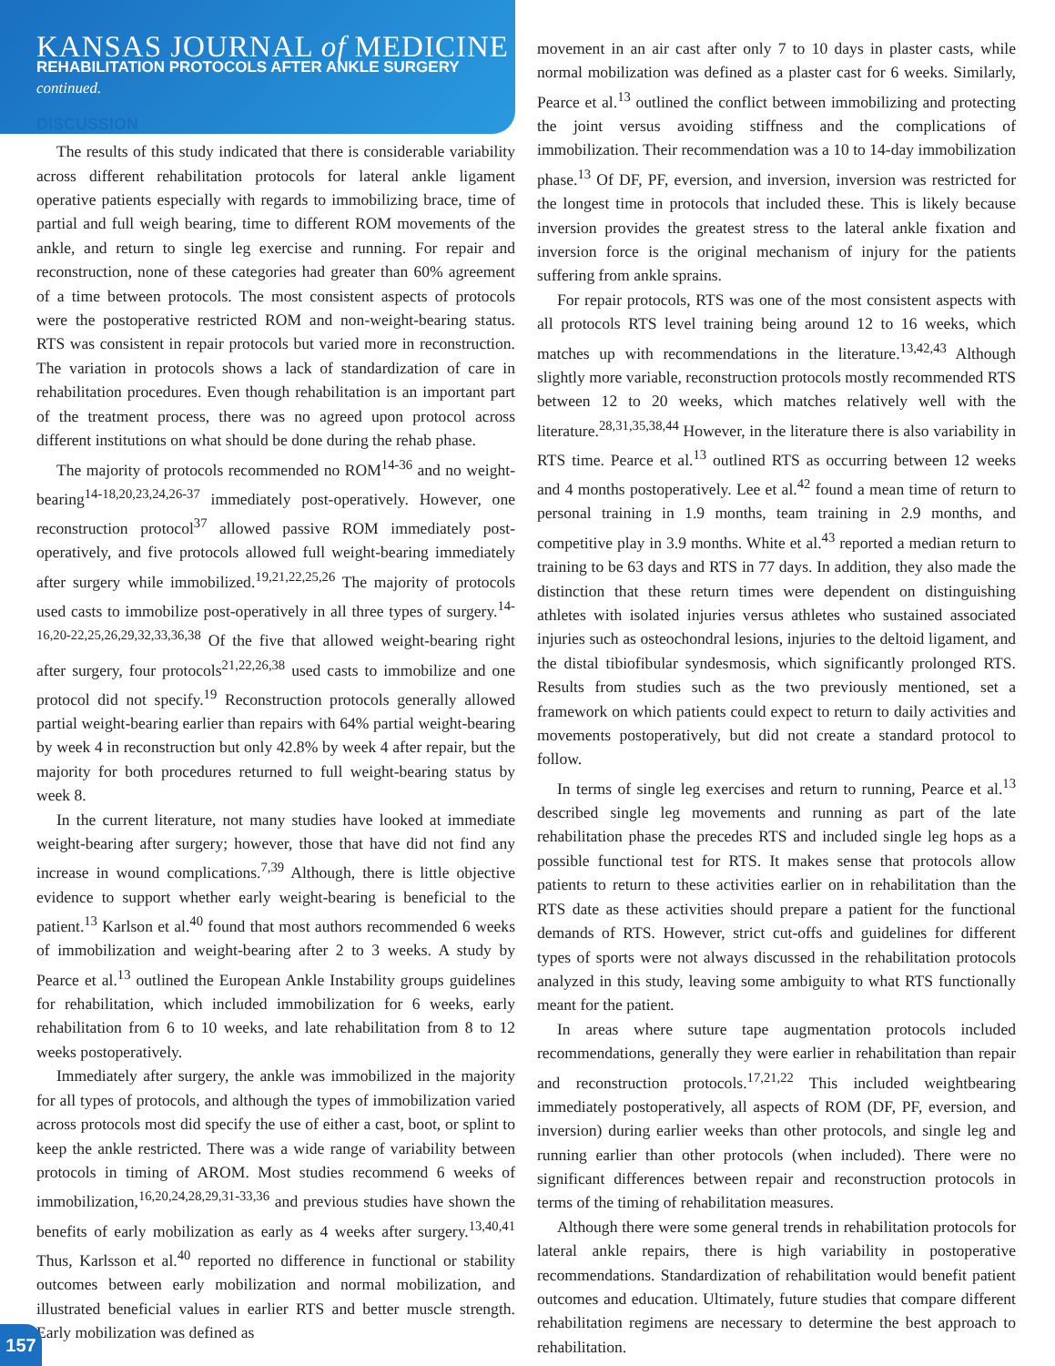KANSAS JOURNAL of MEDICINE
REHABILITATION PROTOCOLS AFTER ANKLE SURGERY
continued.
DISCUSSION
The results of this study indicated that there is considerable variability across different rehabilitation protocols for lateral ankle ligament operative patients especially with regards to immobilizing brace, time of partial and full weigh bearing, time to different ROM movements of the ankle, and return to single leg exercise and running. For repair and reconstruction, none of these categories had greater than 60% agreement of a time between protocols. The most consistent aspects of protocols were the postoperative restricted ROM and non-weight-bearing status. RTS was consistent in repair protocols but varied more in reconstruction. The variation in protocols shows a lack of standardization of care in rehabilitation procedures. Even though rehabilitation is an important part of the treatment process, there was no agreed upon protocol across different institutions on what should be done during the rehab phase.
The majority of protocols recommended no ROM<sup>14-36</sup> and no weight-bearing<sup>14-18,20,23,24,26-37</sup> immediately post-operatively. However, one reconstruction protocol<sup>37</sup> allowed passive ROM immediately post-operatively, and five protocols allowed full weight-bearing immediately after surgery while immobilized.<sup>19,21,22,25,26</sup> The majority of protocols used casts to immobilize post-operatively in all three types of surgery.<sup>14-16,20-22,25,26,29,32,33,36,38</sup> Of the five that allowed weight-bearing right after surgery, four protocols<sup>21,22,26,38</sup> used casts to immobilize and one protocol did not specify.<sup>19</sup> Reconstruction protocols generally allowed partial weight-bearing earlier than repairs with 64% partial weight-bearing by week 4 in reconstruction but only 42.8% by week 4 after repair, but the majority for both procedures returned to full weight-bearing status by week 8.
In the current literature, not many studies have looked at immediate weight-bearing after surgery; however, those that have did not find any increase in wound complications.<sup>7,39</sup> Although, there is little objective evidence to support whether early weight-bearing is beneficial to the patient.<sup>13</sup> Karlson et al.<sup>40</sup> found that most authors recommended 6 weeks of immobilization and weight-bearing after 2 to 3 weeks. A study by Pearce et al.<sup>13</sup> outlined the European Ankle Instability groups guidelines for rehabilitation, which included immobilization for 6 weeks, early rehabilitation from 6 to 10 weeks, and late rehabilitation from 8 to 12 weeks postoperatively.
Immediately after surgery, the ankle was immobilized in the majority for all types of protocols, and although the types of immobilization varied across protocols most did specify the use of either a cast, boot, or splint to keep the ankle restricted. There was a wide range of variability between protocols in timing of AROM. Most studies recommend 6 weeks of immobilization,<sup>16,20,24,28,29,31-33,36</sup> and previous studies have shown the benefits of early mobilization as early as 4 weeks after surgery.<sup>13,40,41</sup> Thus, Karlsson et al.<sup>40</sup> reported no difference in functional or stability outcomes between early mobilization and normal mobilization, and illustrated beneficial values in earlier RTS and better muscle strength. Early mobilization was defined as
movement in an air cast after only 7 to 10 days in plaster casts, while normal mobilization was defined as a plaster cast for 6 weeks. Similarly, Pearce et al.<sup>13</sup> outlined the conflict between immobilizing and protecting the joint versus avoiding stiffness and the complications of immobilization. Their recommendation was a 10 to 14-day immobilization phase.<sup>13</sup> Of DF, PF, eversion, and inversion, inversion was restricted for the longest time in protocols that included these. This is likely because inversion provides the greatest stress to the lateral ankle fixation and inversion force is the original mechanism of injury for the patients suffering from ankle sprains.
For repair protocols, RTS was one of the most consistent aspects with all protocols RTS level training being around 12 to 16 weeks, which matches up with recommendations in the literature.<sup>13,42,43</sup> Although slightly more variable, reconstruction protocols mostly recommended RTS between 12 to 20 weeks, which matches relatively well with the literature.<sup>28,31,35,38,44</sup> However, in the literature there is also variability in RTS time. Pearce et al.<sup>13</sup> outlined RTS as occurring between 12 weeks and 4 months postoperatively. Lee et al.<sup>42</sup> found a mean time of return to personal training in 1.9 months, team training in 2.9 months, and competitive play in 3.9 months. White et al.<sup>43</sup> reported a median return to training to be 63 days and RTS in 77 days. In addition, they also made the distinction that these return times were dependent on distinguishing athletes with isolated injuries versus athletes who sustained associated injuries such as osteochondral lesions, injuries to the deltoid ligament, and the distal tibiofibular syndesmosis, which significantly prolonged RTS. Results from studies such as the two previously mentioned, set a framework on which patients could expect to return to daily activities and movements postoperatively, but did not create a standard protocol to follow.
In terms of single leg exercises and return to running, Pearce et al.<sup>13</sup> described single leg movements and running as part of the late rehabilitation phase the precedes RTS and included single leg hops as a possible functional test for RTS. It makes sense that protocols allow patients to return to these activities earlier on in rehabilitation than the RTS date as these activities should prepare a patient for the functional demands of RTS. However, strict cut-offs and guidelines for different types of sports were not always discussed in the rehabilitation protocols analyzed in this study, leaving some ambiguity to what RTS functionally meant for the patient.
In areas where suture tape augmentation protocols included recommendations, generally they were earlier in rehabilitation than repair and reconstruction protocols.<sup>17,21,22</sup> This included weightbearing immediately postoperatively, all aspects of ROM (DF, PF, eversion, and inversion) during earlier weeks than other protocols, and single leg and running earlier than other protocols (when included). There were no significant differences between repair and reconstruction protocols in terms of the timing of rehabilitation measures.
Although there were some general trends in rehabilitation protocols for lateral ankle repairs, there is high variability in postoperative recommendations. Standardization of rehabilitation would benefit patient outcomes and education. Ultimately, future studies that compare different rehabilitation regimens are necessary to determine the best approach to rehabilitation.
157